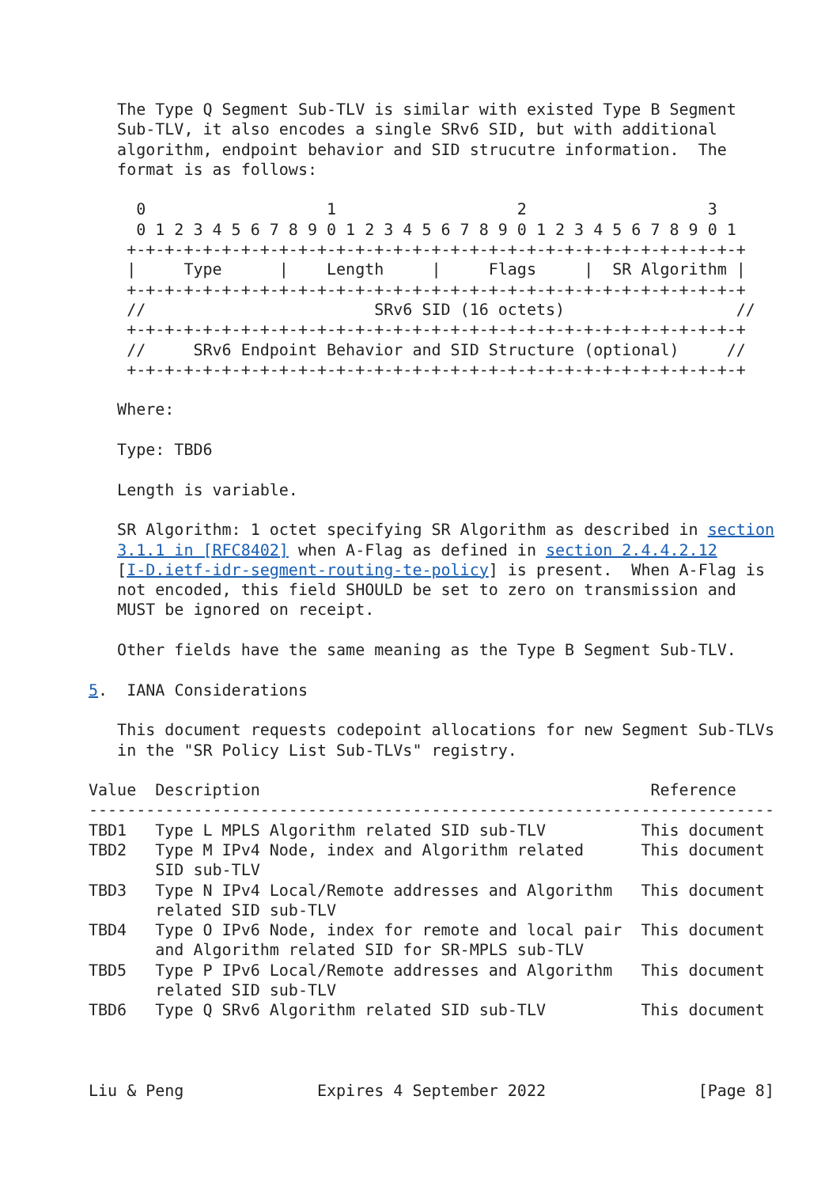The Type Q Segment Sub-TLV is similar with existed Type B Segment
   Sub-TLV, it also encodes a single SRv6 SID, but with additional
   algorithm, endpoint behavior and SID strucutre information.  The
   format is as follows:

     0                   1                   2                   3
     0 1 2 3 4 5 6 7 8 9 0 1 2 3 4 5 6 7 8 9 0 1 2 3 4 5 6 7 8 9 0 1
    +-+-+-+-+-+-+-+-+-+-+-+-+-+-+-+-+-+-+-+-+-+-+-+-+-+-+-+-+-+-+-+-+
    |     Type      |    Length     |     Flags     |  SR Algorithm |
    +-+-+-+-+-+-+-+-+-+-+-+-+-+-+-+-+-+-+-+-+-+-+-+-+-+-+-+-+-+-+-+-+
    //                        SRv6 SID (16 octets)                  //
    +-+-+-+-+-+-+-+-+-+-+-+-+-+-+-+-+-+-+-+-+-+-+-+-+-+-+-+-+-+-+-+-+
    //     SRv6 Endpoint Behavior and SID Structure (optional)     //
    +-+-+-+-+-+-+-+-+-+-+-+-+-+-+-+-+-+-+-+-+-+-+-+-+-+-+-+-+-+-+-+-+

   Where:

   Type: TBD6

   Length is variable.

   SR Algorithm: 1 octet specifying SR Algorithm as described in section
   3.1.1 in [RFC8402] when A-Flag as defined in section 2.4.4.2.12
   [I-D.ietf-idr-segment-routing-te-policy] is present.  When A-Flag is
   not encoded, this field SHOULD be set to zero on transmission and
   MUST be ignored on receipt.

   Other fields have the same meaning as the Type B Segment Sub-TLV.

5.  IANA Considerations

   This document requests codepoint allocations for new Segment Sub-TLVs
   in the "SR Policy List Sub-TLVs" registry.

Value  Description                                         Reference
------------------------------------------------------------------------
TBD1   Type L MPLS Algorithm related SID sub-TLV          This document
TBD2   Type M IPv4 Node, index and Algorithm related      This document
       SID sub-TLV
TBD3   Type N IPv4 Local/Remote addresses and Algorithm   This document
       related SID sub-TLV
TBD4   Type O IPv6 Node, index for remote and local pair  This document
       and Algorithm related SID for SR-MPLS sub-TLV
TBD5   Type P IPv6 Local/Remote addresses and Algorithm   This document
       related SID sub-TLV
TBD6   Type Q SRv6 Algorithm related SID sub-TLV          This document



Liu & Peng              Expires 4 September 2022                [Page 8]